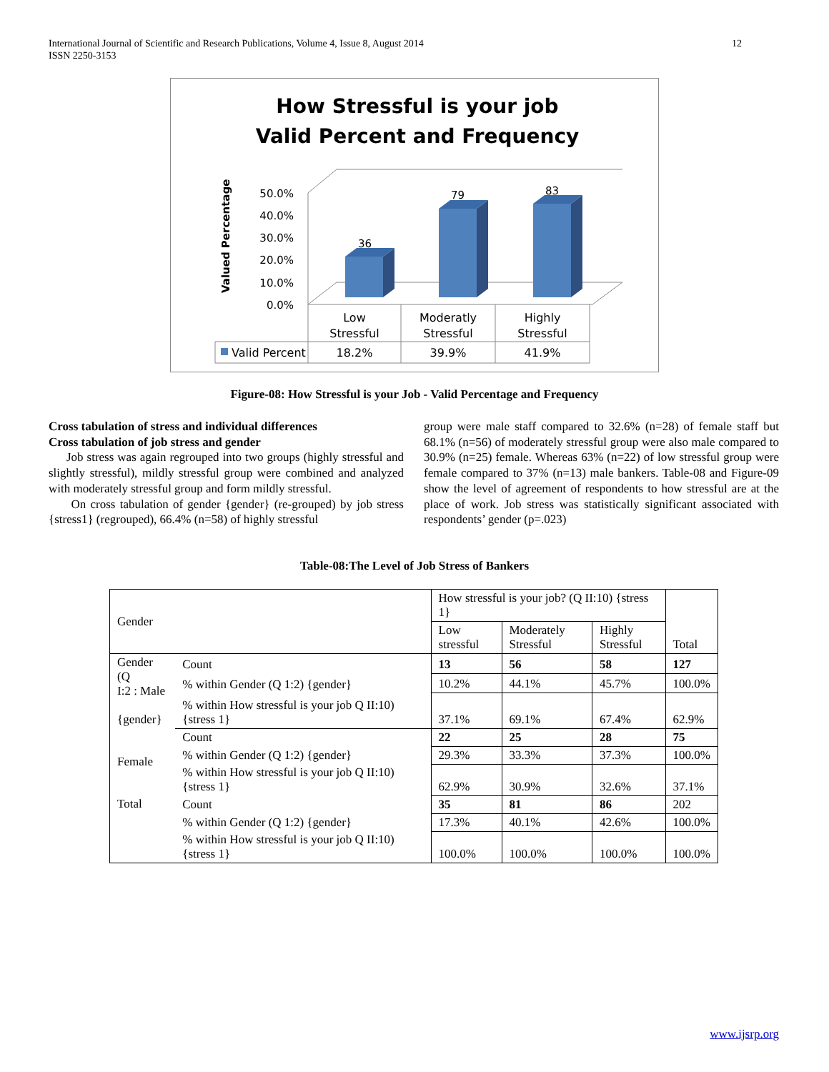International Journal of Scientific and Research Publications, Volume 4, Issue 8, August 2014
ISSN 2250-3153
12
How Stressful is your job
Valid Percent and Frequency
Valued Percentage
50.0%
40.0%
30.0%
20.0%
10.0%
0.0%
36
79
83
Low
Stressful
Moderatly
Stressful
Highly
Stressful
18.2%
39.9%
41.9%
Valid Percent
Figure-08: How Stressful is your Job - Valid Percentage and Frequency
Cross tabulation of stress and individual differences
Cross tabulation of job stress and gender
Job stress was again regrouped into two groups (highly stressful and slightly stressful), mildly stressful group were combined and analyzed with moderately stressful group and form mildly stressful.
On cross tabulation of gender {gender} (re-grouped) by job stress {stress1} (regrouped), 66.4% (n=58) of highly stressful
group were male staff compared to 32.6% (n=28) of female staff but 68.1% (n=56) of moderately stressful group were also male compared to 30.9% (n=25) female. Whereas 63% (n=22) of low stressful group were female compared to 37% (n=13) male bankers. Table-08 and Figure-09 show the level of agreement of respondents to how stressful are at the place of work. Job stress was statistically significant associated with respondents’ gender (p=.023)
Table-08:The Level of Job Stress of Bankers
| Gender | | How stressful is your job? (Q II:10) {stress 1} | | | Total |
| | | Low stressful | Moderately Stressful | Highly Stressful | |
| Gender (Q I:2 : Male {gender} | Count | 13 | 56 | 58 | 127 |
| | % within Gender (Q 1:2) {gender} | 10.2% | 44.1% | 45.7% | 100.0% |
| | % within How stressful is your job Q II:10) {stress 1} | 37.1% | 69.1% | 67.4% | 62.9% |
| Female | Count | 22 | 25 | 28 | 75 |
| | % within Gender (Q 1:2) {gender} | 29.3% | 33.3% | 37.3% | 100.0% |
| | % within How stressful is your job Q II:10) {stress 1} | 62.9% | 30.9% | 32.6% | 37.1% |
| Total | Count | 35 | 81 | 86 | 202 |
| | % within Gender (Q 1:2) {gender} | 17.3% | 40.1% | 42.6% | 100.0% |
| | % within How stressful is your job Q II:10) {stress 1} | 100.0% | 100.0% | 100.0% | 100.0% |
www.ijsrp.org